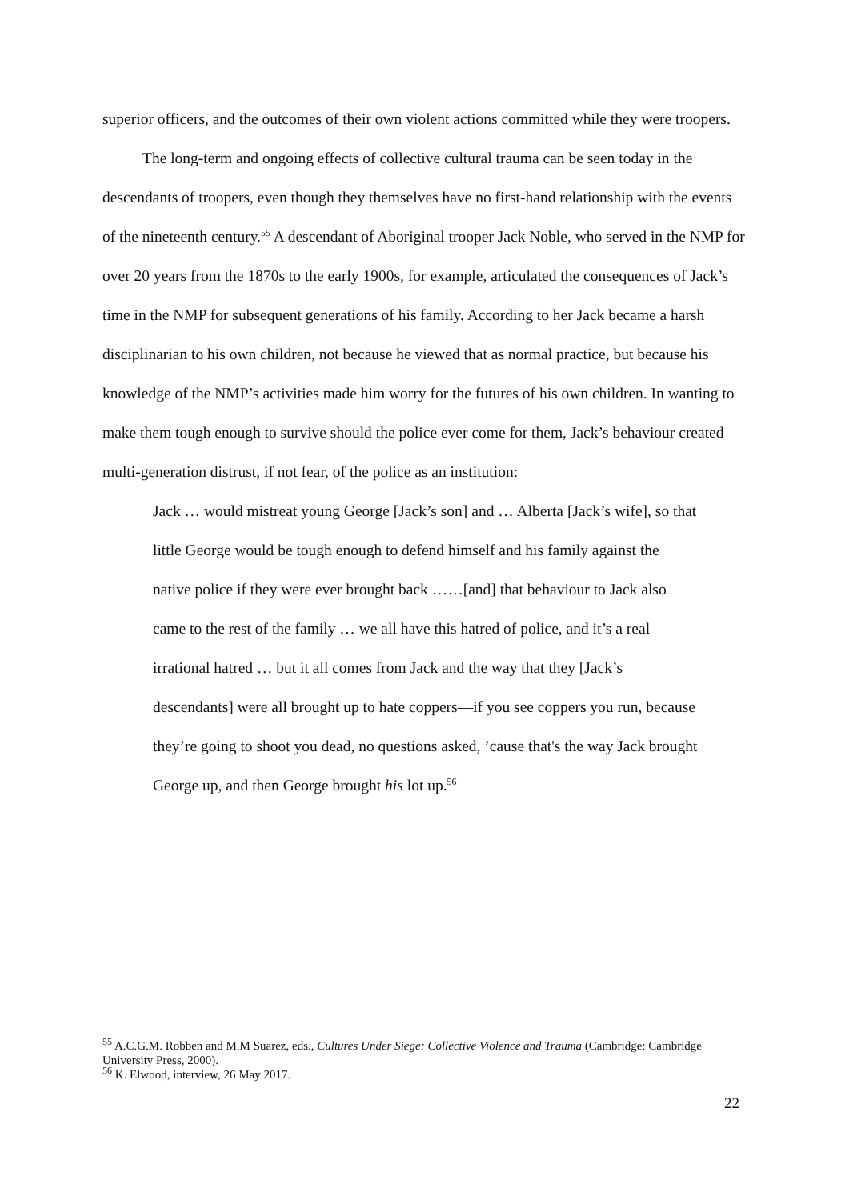superior officers, and the outcomes of their own violent actions committed while they were troopers.
The long-term and ongoing effects of collective cultural trauma can be seen today in the descendants of troopers, even though they themselves have no first-hand relationship with the events of the nineteenth century.<sup>55</sup> A descendant of Aboriginal trooper Jack Noble, who served in the NMP for over 20 years from the 1870s to the early 1900s, for example, articulated the consequences of Jack’s time in the NMP for subsequent generations of his family. According to her Jack became a harsh disciplinarian to his own children, not because he viewed that as normal practice, but because his knowledge of the NMP’s activities made him worry for the futures of his own children. In wanting to make them tough enough to survive should the police ever come for them, Jack’s behaviour created multi-generation distrust, if not fear, of the police as an institution:
Jack … would mistreat young George [Jack’s son] and … Alberta [Jack’s wife], so that little George would be tough enough to defend himself and his family against the native police if they were ever brought back ……[and] that behaviour to Jack also came to the rest of the family … we all have this hatred of police, and it’s a real irrational hatred … but it all comes from Jack and the way that they [Jack’s descendants] were all brought up to hate coppers—if you see coppers you run, because they’re going to shoot you dead, no questions asked, ’cause that's the way Jack brought George up, and then George brought his lot up.<sup>56</sup>
<sup>55</sup> A.C.G.M. Robben and M.M Suarez, eds., Cultures Under Siege: Collective Violence and Trauma (Cambridge: Cambridge University Press, 2000).
<sup>56</sup> K. Elwood, interview, 26 May 2017.
22